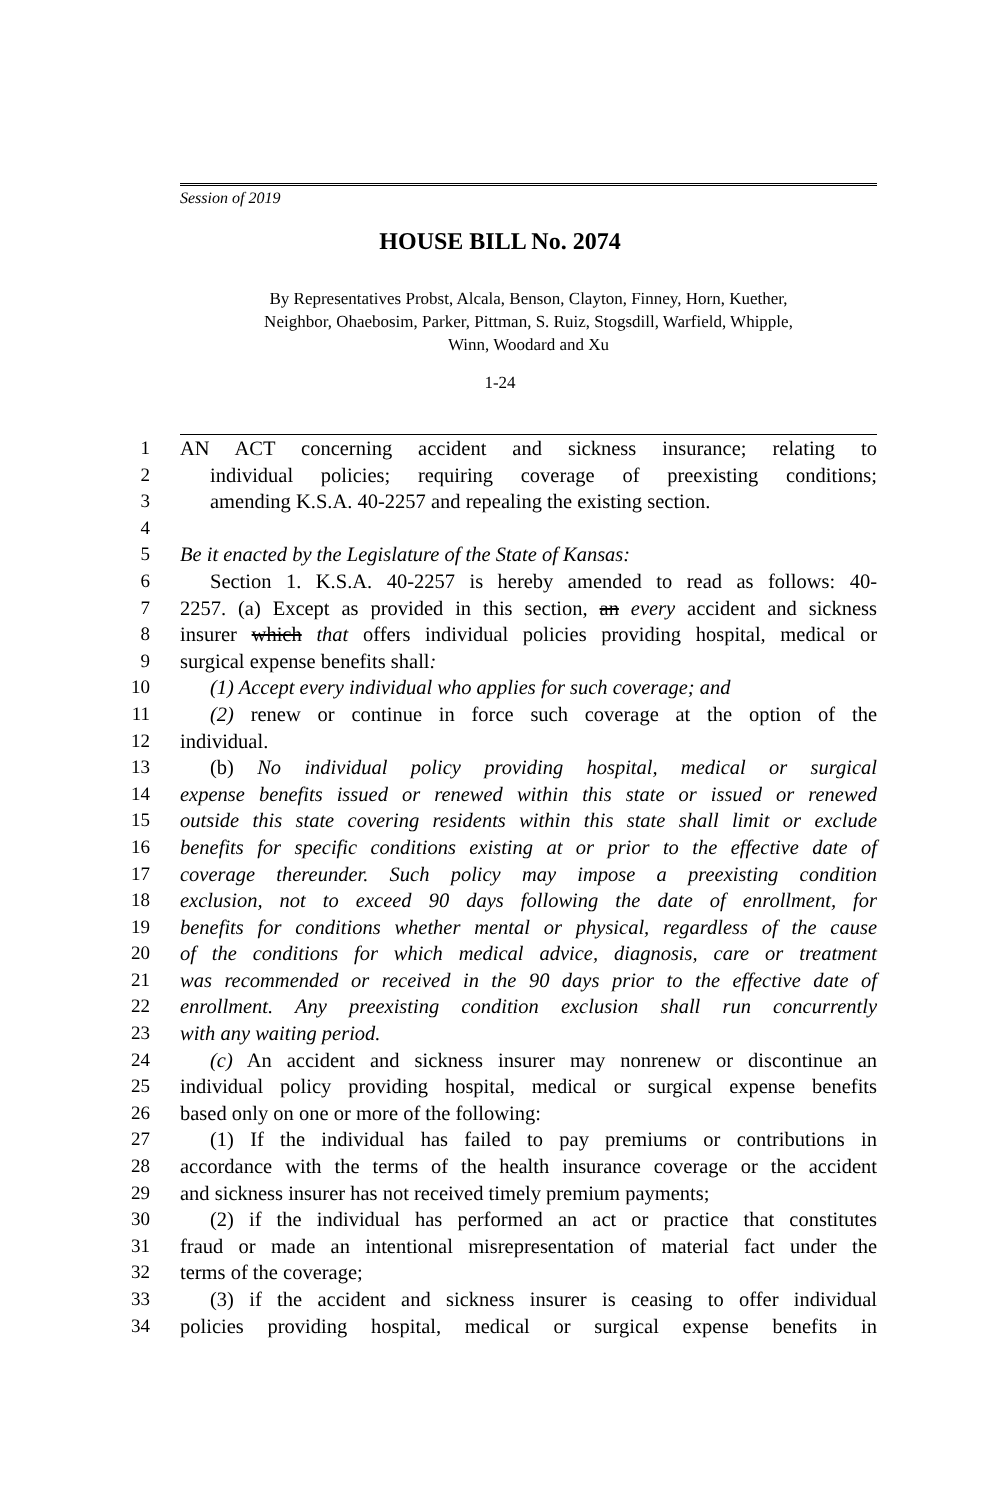Session of 2019
HOUSE BILL No. 2074
By Representatives Probst, Alcala, Benson, Clayton, Finney, Horn, Kuether,
Neighbor, Ohaebosim, Parker, Pittman, S. Ruiz, Stogsdill, Warfield, Whipple,
Winn, Woodard and Xu
1-24
1 AN ACT concerning accident and sickness insurance; relating to
2 individual policies; requiring coverage of preexisting conditions;
3 amending K.S.A. 40-2257 and repealing the existing section.
4
5 Be it enacted by the Legislature of the State of Kansas:
6 Section 1. K.S.A. 40-2257 is hereby amended to read as follows: 40-
7 2257. (a) Except as provided in this section, an every accident and sickness
8 insurer which that offers individual policies providing hospital, medical or
9 surgical expense benefits shall:
10 (1) Accept every individual who applies for such coverage; and
11 (2) renew or continue in force such coverage at the option of the
12 individual.
13 (b) No individual policy providing hospital, medical or surgical
14 expense benefits issued or renewed within this state or issued or renewed
15 outside this state covering residents within this state shall limit or exclude
16 benefits for specific conditions existing at or prior to the effective date of
17 coverage thereunder. Such policy may impose a preexisting condition
18 exclusion, not to exceed 90 days following the date of enrollment, for
19 benefits for conditions whether mental or physical, regardless of the cause
20 of the conditions for which medical advice, diagnosis, care or treatment
21 was recommended or received in the 90 days prior to the effective date of
22 enrollment. Any preexisting condition exclusion shall run concurrently
23 with any waiting period.
24 (c) An accident and sickness insurer may nonrenew or discontinue an
25 individual policy providing hospital, medical or surgical expense benefits
26 based only on one or more of the following:
27 (1) If the individual has failed to pay premiums or contributions in
28 accordance with the terms of the health insurance coverage or the accident
29 and sickness insurer has not received timely premium payments;
30 (2) if the individual has performed an act or practice that constitutes
31 fraud or made an intentional misrepresentation of material fact under the
32 terms of the coverage;
33 (3) if the accident and sickness insurer is ceasing to offer individual
34 policies providing hospital, medical or surgical expense benefits in